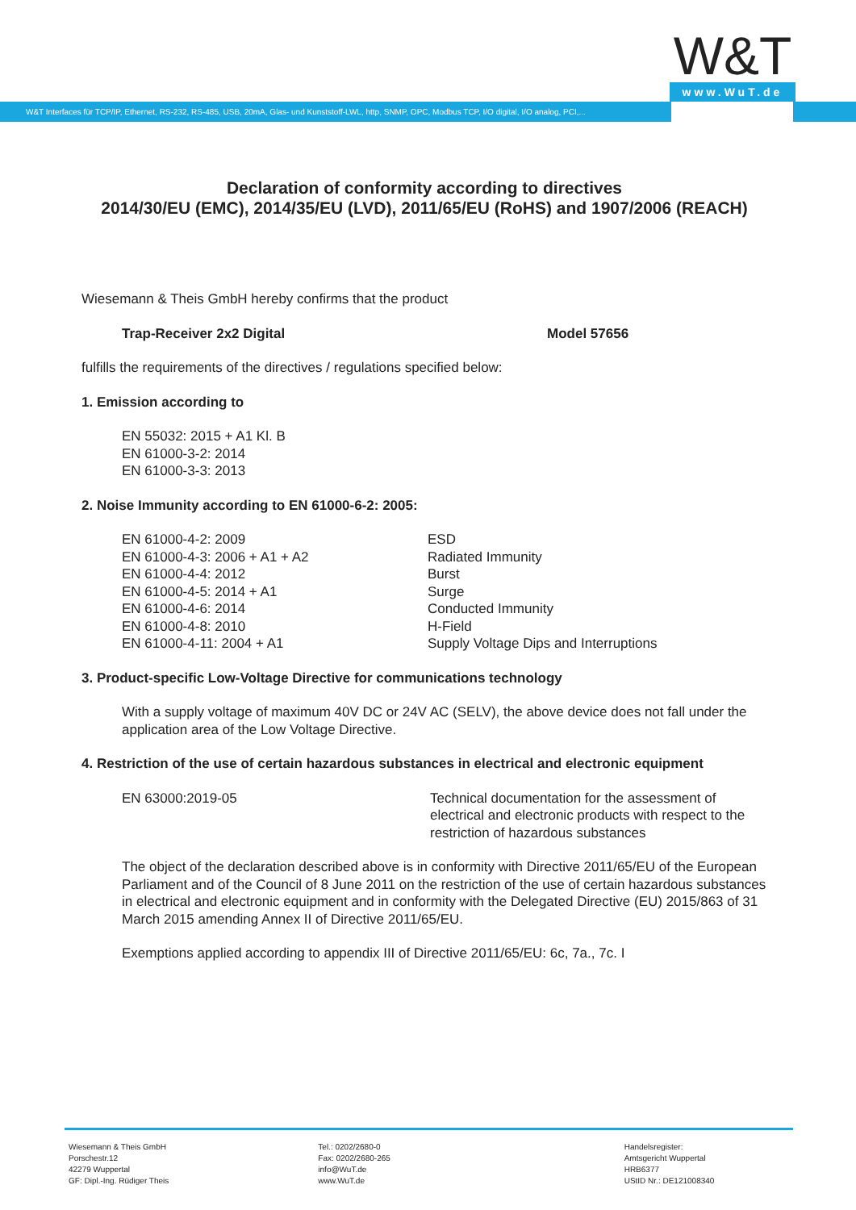W&T
www.WuT.de
W&T Interfaces für TCP/IP, Ethernet, RS-232, RS-485, USB, 20mA, Glas- und Kunststoff-LWL, http, SNMP, OPC, Modbus TCP, I/O digital, I/O analog, PCI,...
Declaration of conformity according to directives
2014/30/EU (EMC), 2014/35/EU (LVD), 2011/65/EU (RoHS) and 1907/2006 (REACH)
Wiesemann & Theis GmbH hereby confirms that the product
| Trap-Receiver 2x2 Digital | Model 57656 |
fulfills the requirements of the directives / regulations specified below:
1. Emission according to
EN 55032: 2015 + A1 Kl. B
EN 61000-3-2: 2014
EN 61000-3-3: 2013
2. Noise Immunity according to EN 61000-6-2: 2005:
| EN 61000-4-2: 2009 | ESD |
| EN 61000-4-3: 2006 + A1 + A2 | Radiated Immunity |
| EN 61000-4-4: 2012 | Burst |
| EN 61000-4-5: 2014 + A1 | Surge |
| EN 61000-4-6: 2014 | Conducted Immunity |
| EN 61000-4-8: 2010 | H-Field |
| EN 61000-4-11: 2004 + A1 | Supply Voltage Dips and Interruptions |
3. Product-specific Low-Voltage Directive for communications technology
With a supply voltage of maximum 40V DC or 24V AC (SELV), the above device does not fall under the application area of the Low Voltage Directive.
4. Restriction of the use of certain hazardous substances in electrical and electronic equipment
| EN 63000:2019-05 | Technical documentation for the assessment of electrical and electronic products with respect to the restriction of hazardous substances |
The object of the declaration described above is in conformity with Directive 2011/65/EU of the European Parliament and of the Council of 8 June 2011 on the restriction of the use of certain hazardous substances in electrical and electronic equipment and in conformity with the Delegated Directive (EU) 2015/863 of 31 March 2015 amending Annex II of Directive 2011/65/EU.
Exemptions applied according to appendix III of Directive 2011/65/EU: 6c, 7a., 7c. I
Wiesemann & Theis GmbH
Porschestr.12
42279 Wuppertal
GF: Dipl.-Ing. Rüdiger Theis
Tel.: 0202/2680-0
Fax: 0202/2680-265
info@WuT.de
www.WuT.de
Handelsregister:
Amtsgericht Wuppertal
HRB6377
UStID Nr.: DE121008340